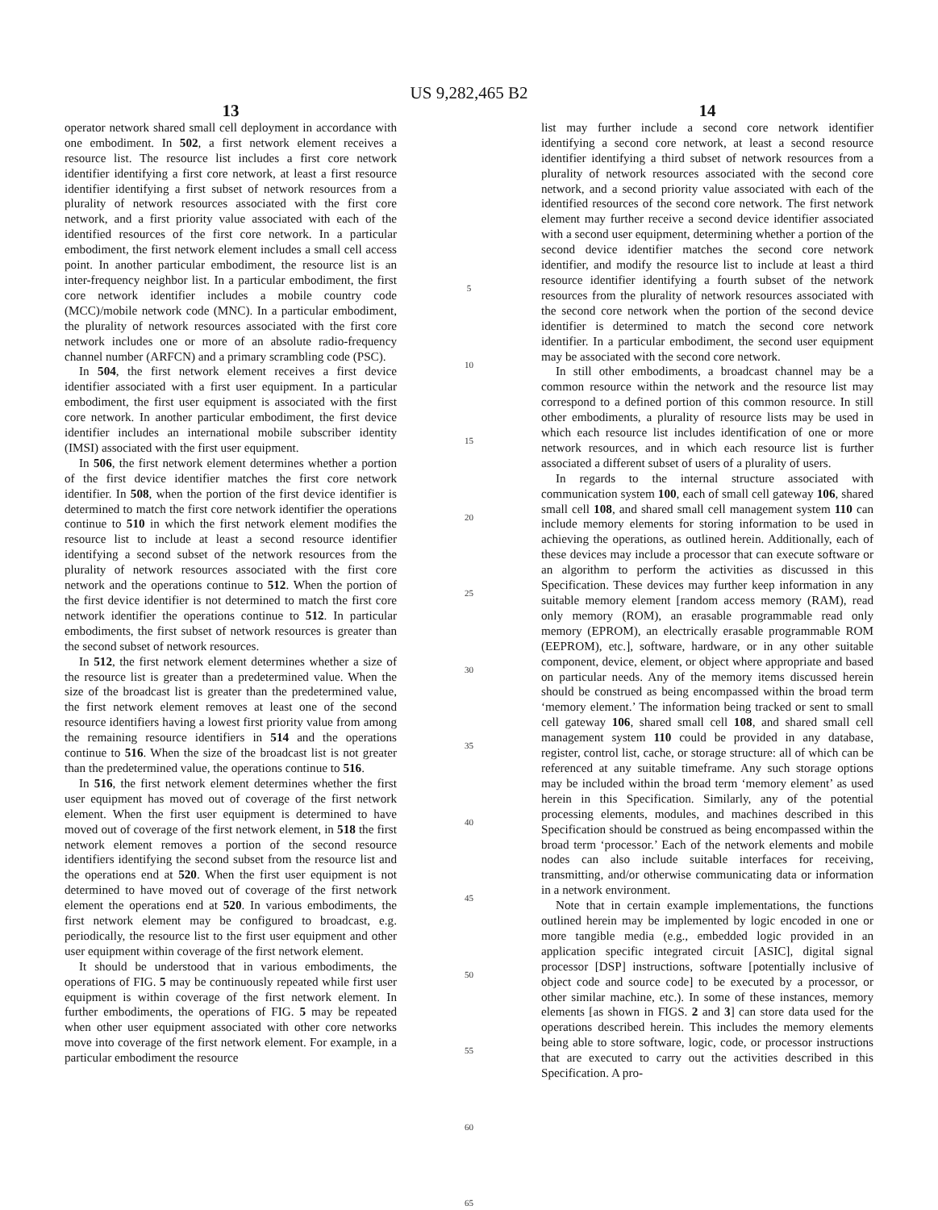US 9,282,465 B2
13
operator network shared small cell deployment in accordance with one embodiment. In 502, a first network element receives a resource list. The resource list includes a first core network identifier identifying a first core network, at least a first resource identifier identifying a first subset of network resources from a plurality of network resources associated with the first core network, and a first priority value associated with each of the identified resources of the first core network. In a particular embodiment, the first network element includes a small cell access point. In another particular embodiment, the resource list is an inter-frequency neighbor list. In a particular embodiment, the first core network identifier includes a mobile country code (MCC)/mobile network code (MNC). In a particular embodiment, the plurality of network resources associated with the first core network includes one or more of an absolute radio-frequency channel number (ARFCN) and a primary scrambling code (PSC).
In 504, the first network element receives a first device identifier associated with a first user equipment. In a particular embodiment, the first user equipment is associated with the first core network. In another particular embodiment, the first device identifier includes an international mobile subscriber identity (IMSI) associated with the first user equipment.
In 506, the first network element determines whether a portion of the first device identifier matches the first core network identifier. In 508, when the portion of the first device identifier is determined to match the first core network identifier the operations continue to 510 in which the first network element modifies the resource list to include at least a second resource identifier identifying a second subset of the network resources from the plurality of network resources associated with the first core network and the operations continue to 512. When the portion of the first device identifier is not determined to match the first core network identifier the operations continue to 512. In particular embodiments, the first subset of network resources is greater than the second subset of network resources.
In 512, the first network element determines whether a size of the resource list is greater than a predetermined value. When the size of the broadcast list is greater than the predetermined value, the first network element removes at least one of the second resource identifiers having a lowest first priority value from among the remaining resource identifiers in 514 and the operations continue to 516. When the size of the broadcast list is not greater than the predetermined value, the operations continue to 516.
In 516, the first network element determines whether the first user equipment has moved out of coverage of the first network element. When the first user equipment is determined to have moved out of coverage of the first network element, in 518 the first network element removes a portion of the second resource identifiers identifying the second subset from the resource list and the operations end at 520. When the first user equipment is not determined to have moved out of coverage of the first network element the operations end at 520. In various embodiments, the first network element may be configured to broadcast, e.g. periodically, the resource list to the first user equipment and other user equipment within coverage of the first network element.
It should be understood that in various embodiments, the operations of FIG. 5 may be continuously repeated while first user equipment is within coverage of the first network element. In further embodiments, the operations of FIG. 5 may be repeated when other user equipment associated with other core networks move into coverage of the first network element. For example, in a particular embodiment the resource
5
10
15
20
25
30
35
40
45
50
55
60
65
14
list may further include a second core network identifier identifying a second core network, at least a second resource identifier identifying a third subset of network resources from a plurality of network resources associated with the second core network, and a second priority value associated with each of the identified resources of the second core network. The first network element may further receive a second device identifier associated with a second user equipment, determining whether a portion of the second device identifier matches the second core network identifier, and modify the resource list to include at least a third resource identifier identifying a fourth subset of the network resources from the plurality of network resources associated with the second core network when the portion of the second device identifier is determined to match the second core network identifier. In a particular embodiment, the second user equipment may be associated with the second core network.
In still other embodiments, a broadcast channel may be a common resource within the network and the resource list may correspond to a defined portion of this common resource. In still other embodiments, a plurality of resource lists may be used in which each resource list includes identification of one or more network resources, and in which each resource list is further associated a different subset of users of a plurality of users.
In regards to the internal structure associated with communication system 100, each of small cell gateway 106, shared small cell 108, and shared small cell management system 110 can include memory elements for storing information to be used in achieving the operations, as outlined herein. Additionally, each of these devices may include a processor that can execute software or an algorithm to perform the activities as discussed in this Specification. These devices may further keep information in any suitable memory element [random access memory (RAM), read only memory (ROM), an erasable programmable read only memory (EPROM), an electrically erasable programmable ROM (EEPROM), etc.], software, hardware, or in any other suitable component, device, element, or object where appropriate and based on particular needs. Any of the memory items discussed herein should be construed as being encompassed within the broad term ‘memory element.’ The information being tracked or sent to small cell gateway 106, shared small cell 108, and shared small cell management system 110 could be provided in any database, register, control list, cache, or storage structure: all of which can be referenced at any suitable timeframe. Any such storage options may be included within the broad term ‘memory element’ as used herein in this Specification. Similarly, any of the potential processing elements, modules, and machines described in this Specification should be construed as being encompassed within the broad term ‘processor.’ Each of the network elements and mobile nodes can also include suitable interfaces for receiving, transmitting, and/or otherwise communicating data or information in a network environment.
Note that in certain example implementations, the functions outlined herein may be implemented by logic encoded in one or more tangible media (e.g., embedded logic provided in an application specific integrated circuit [ASIC], digital signal processor [DSP] instructions, software [potentially inclusive of object code and source code] to be executed by a processor, or other similar machine, etc.). In some of these instances, memory elements [as shown in FIGS. 2 and 3] can store data used for the operations described herein. This includes the memory elements being able to store software, logic, code, or processor instructions that are executed to carry out the activities described in this Specification. A pro-